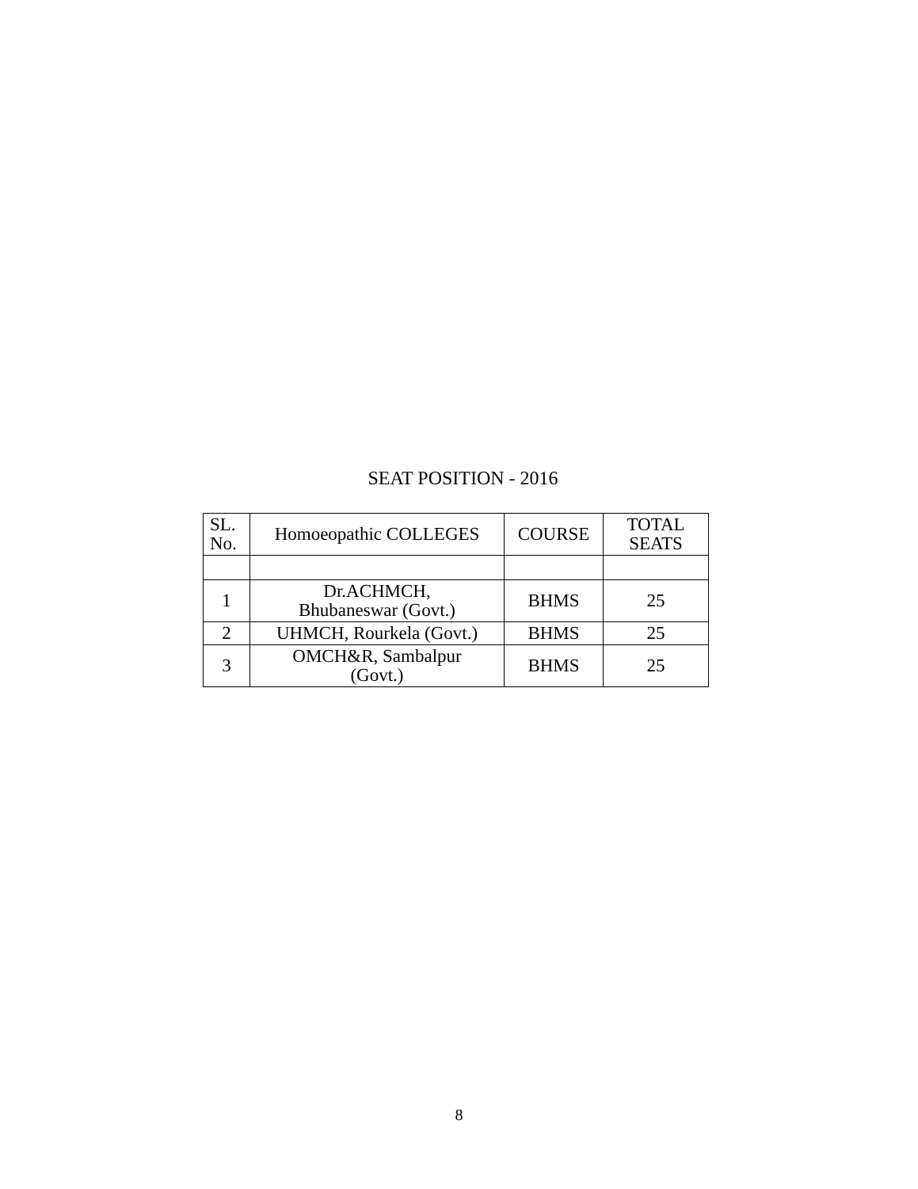SEAT POSITION - 2016
| SL. No. | Homoeopathic COLLEGES | COURSE | TOTAL SEATS |
| --- | --- | --- | --- |
| 1 | Dr.ACHMCH, Bhubaneswar (Govt.) | BHMS | 25 |
| 2 | UHMCH, Rourkela (Govt.) | BHMS | 25 |
| 3 | OMCH&R, Sambalpur (Govt.) | BHMS | 25 |
8